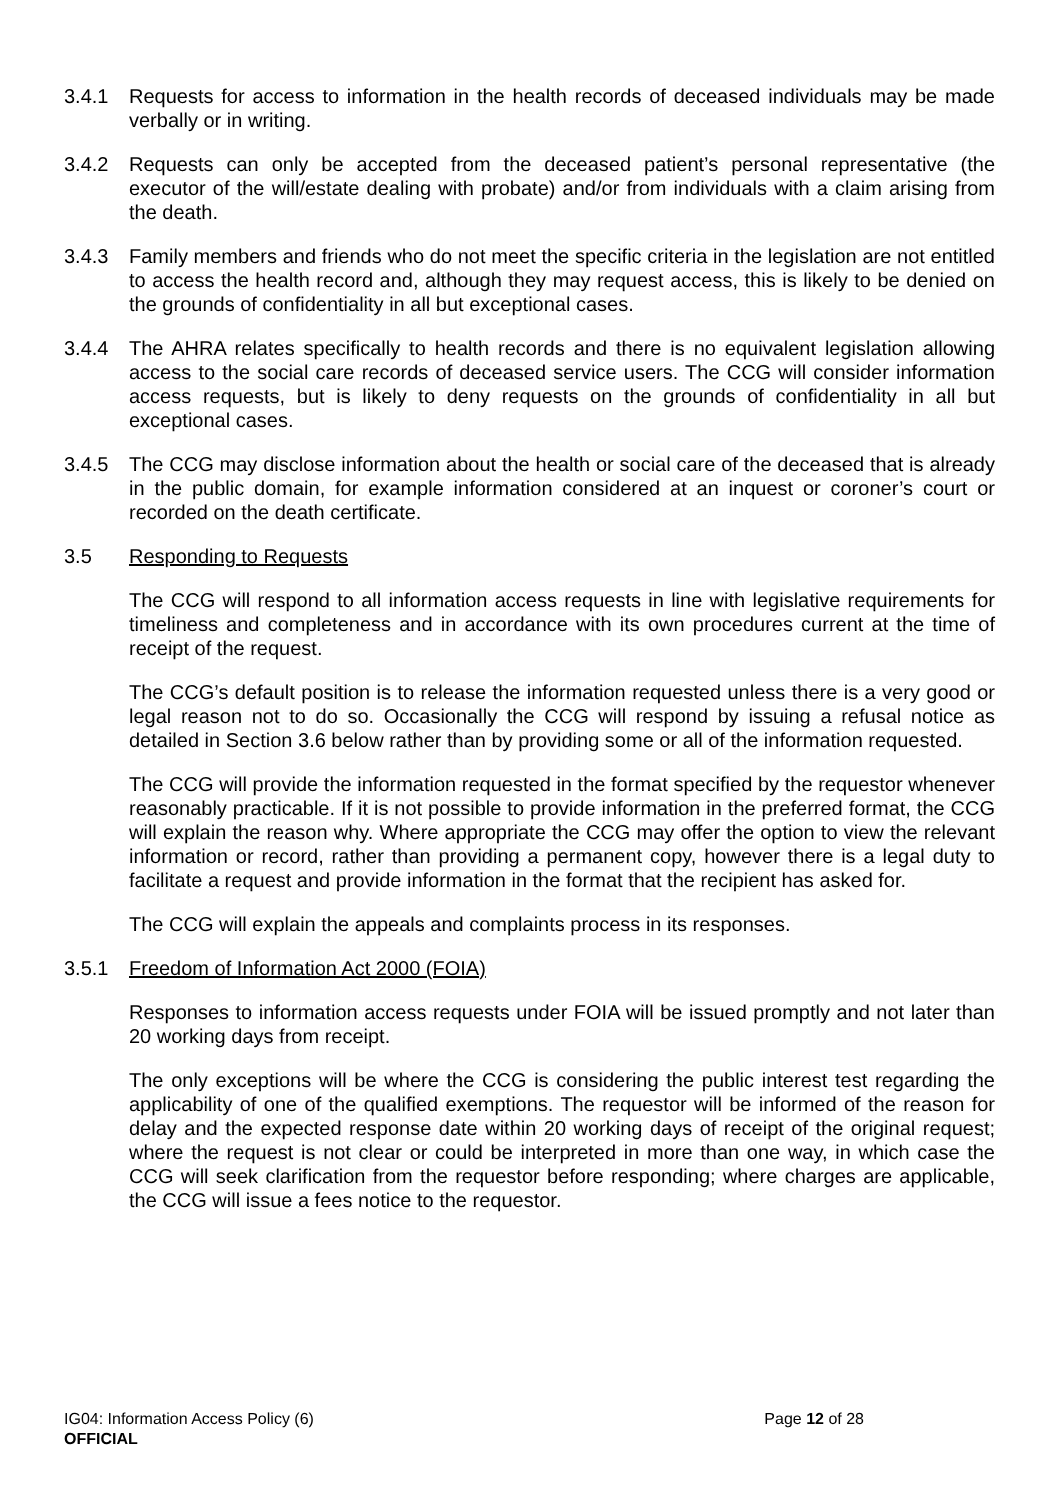3.4.1 Requests for access to information in the health records of deceased individuals may be made verbally or in writing.
3.4.2 Requests can only be accepted from the deceased patient’s personal representative (the executor of the will/estate dealing with probate) and/or from individuals with a claim arising from the death.
3.4.3 Family members and friends who do not meet the specific criteria in the legislation are not entitled to access the health record and, although they may request access, this is likely to be denied on the grounds of confidentiality in all but exceptional cases.
3.4.4 The AHRA relates specifically to health records and there is no equivalent legislation allowing access to the social care records of deceased service users. The CCG will consider information access requests, but is likely to deny requests on the grounds of confidentiality in all but exceptional cases.
3.4.5 The CCG may disclose information about the health or social care of the deceased that is already in the public domain, for example information considered at an inquest or coroner’s court or recorded on the death certificate.
3.5 Responding to Requests
The CCG will respond to all information access requests in line with legislative requirements for timeliness and completeness and in accordance with its own procedures current at the time of receipt of the request.
The CCG’s default position is to release the information requested unless there is a very good or legal reason not to do so. Occasionally the CCG will respond by issuing a refusal notice as detailed in Section 3.6 below rather than by providing some or all of the information requested.
The CCG will provide the information requested in the format specified by the requestor whenever reasonably practicable. If it is not possible to provide information in the preferred format, the CCG will explain the reason why. Where appropriate the CCG may offer the option to view the relevant information or record, rather than providing a permanent copy, however there is a legal duty to facilitate a request and provide information in the format that the recipient has asked for.
The CCG will explain the appeals and complaints process in its responses.
3.5.1 Freedom of Information Act 2000 (FOIA)
Responses to information access requests under FOIA will be issued promptly and not later than 20 working days from receipt.
The only exceptions will be where the CCG is considering the public interest test regarding the applicability of one of the qualified exemptions. The requestor will be informed of the reason for delay and the expected response date within 20 working days of receipt of the original request; where the request is not clear or could be interpreted in more than one way, in which case the CCG will seek clarification from the requestor before responding; where charges are applicable, the CCG will issue a fees notice to the requestor.
IG04: Information Access Policy (6) Page 12 of 28
OFFICIAL